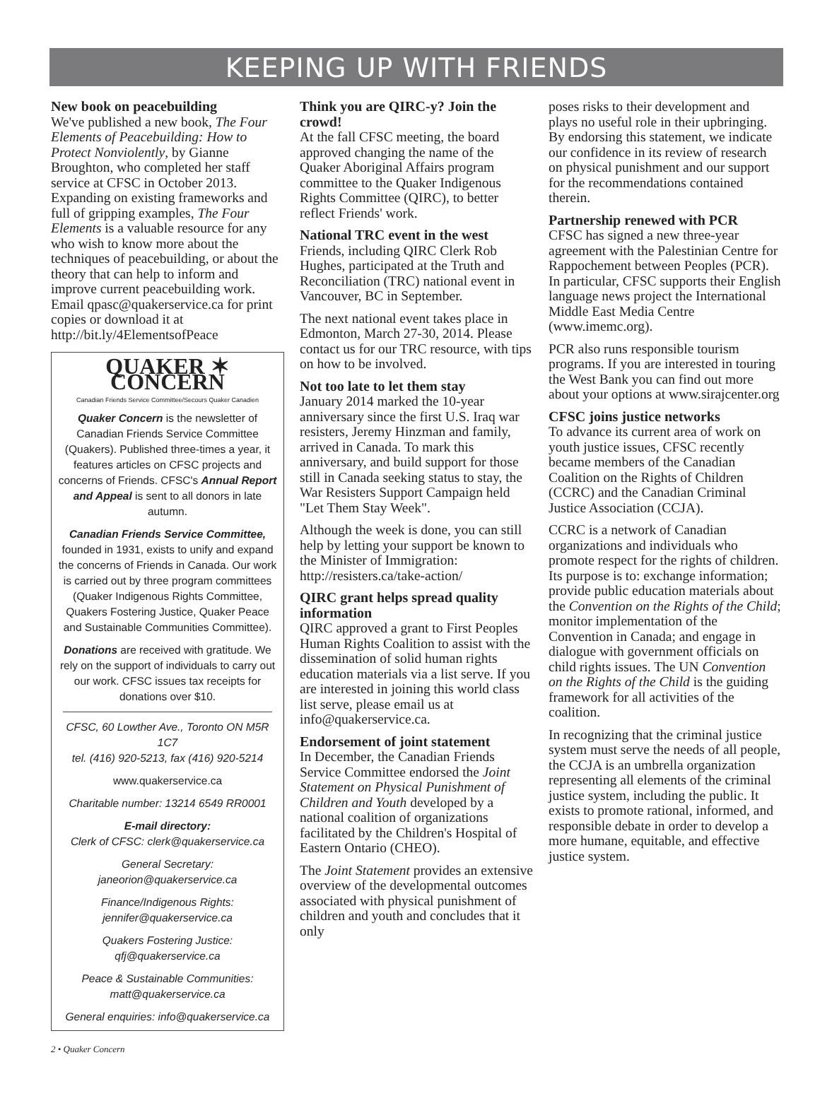KEEPING UP WITH FRIENDS
New book on peacebuilding
We've published a new book, The Four Elements of Peacebuilding: How to Protect Nonviolently, by Gianne Broughton, who completed her staff service at CFSC in October 2013. Expanding on existing frameworks and full of gripping examples, The Four Elements is a valuable resource for any who wish to know more about the techniques of peacebuilding, or about the theory that can help to inform and improve current peacebuilding work. Email qpasc@quakerservice.ca for print copies or download it at http://bit.ly/4ElementsofPeace
QUAKER ✶ CONCERN
Canadian Friends Service Committee/Secours Quaker Canadien
Quaker Concern is the newsletter of Canadian Friends Service Committee (Quakers). Published three-times a year, it features articles on CFSC projects and concerns of Friends. CFSC's Annual Report and Appeal is sent to all donors in late autumn.
Canadian Friends Service Committee, founded in 1931, exists to unify and expand the concerns of Friends in Canada. Our work is carried out by three program committees (Quaker Indigenous Rights Committee, Quakers Fostering Justice, Quaker Peace and Sustainable Communities Committee).
Donations are received with gratitude. We rely on the support of individuals to carry out our work. CFSC issues tax receipts for donations over $10.
CFSC, 60 Lowther Ave., Toronto ON M5R 1C7
tel. (416) 920-5213, fax (416) 920-5214
www.quakerservice.ca
Charitable number: 13214 6549 RR0001
E-mail directory:
Clerk of CFSC: clerk@quakerservice.ca
General Secretary:
janeorion@quakerservice.ca
Finance/Indigenous Rights:
jennifer@quakerservice.ca
Quakers Fostering Justice:
qfj@quakerservice.ca
Peace & Sustainable Communities:
matt@quakerservice.ca
General enquiries: info@quakerservice.ca
Think you are QIRC-y? Join the crowd!
At the fall CFSC meeting, the board approved changing the name of the Quaker Aboriginal Affairs program committee to the Quaker Indigenous Rights Committee (QIRC), to better reflect Friends' work.
National TRC event in the west
Friends, including QIRC Clerk Rob Hughes, participated at the Truth and Reconciliation (TRC) national event in Vancouver, BC in September.
The next national event takes place in Edmonton, March 27-30, 2014. Please contact us for our TRC resource, with tips on how to be involved.
Not too late to let them stay
January 2014 marked the 10-year anniversary since the first U.S. Iraq war resisters, Jeremy Hinzman and family, arrived in Canada. To mark this anniversary, and build support for those still in Canada seeking status to stay, the War Resisters Support Campaign held "Let Them Stay Week".
Although the week is done, you can still help by letting your support be known to the Minister of Immigration: http://resisters.ca/take-action/
QIRC grant helps spread quality information
QIRC approved a grant to First Peoples Human Rights Coalition to assist with the dissemination of solid human rights education materials via a list serve. If you are interested in joining this world class list serve, please email us at info@quakerservice.ca.
Endorsement of joint statement
In December, the Canadian Friends Service Committee endorsed the Joint Statement on Physical Punishment of Children and Youth developed by a national coalition of organizations facilitated by the Children's Hospital of Eastern Ontario (CHEO).
The Joint Statement provides an extensive overview of the developmental outcomes associated with physical punishment of children and youth and concludes that it only
poses risks to their development and plays no useful role in their upbringing. By endorsing this statement, we indicate our confidence in its review of research on physical punishment and our support for the recommendations contained therein.
Partnership renewed with PCR
CFSC has signed a new three-year agreement with the Palestinian Centre for Rappochement between Peoples (PCR). In particular, CFSC supports their English language news project the International Middle East Media Centre (www.imemc.org).
PCR also runs responsible tourism programs. If you are interested in touring the West Bank you can find out more about your options at www.sirajcenter.org
CFSC joins justice networks
To advance its current area of work on youth justice issues, CFSC recently became members of the Canadian Coalition on the Rights of Children (CCRC) and the Canadian Criminal Justice Association (CCJA).
CCRC is a network of Canadian organizations and individuals who promote respect for the rights of children. Its purpose is to: exchange information; provide public education materials about the Convention on the Rights of the Child; monitor implementation of the Convention in Canada; and engage in dialogue with government officials on child rights issues. The UN Convention on the Rights of the Child is the guiding framework for all activities of the coalition.
In recognizing that the criminal justice system must serve the needs of all people, the CCJA is an umbrella organization representing all elements of the criminal justice system, including the public. It exists to promote rational, informed, and responsible debate in order to develop a more humane, equitable, and effective justice system.
2 • Quaker Concern